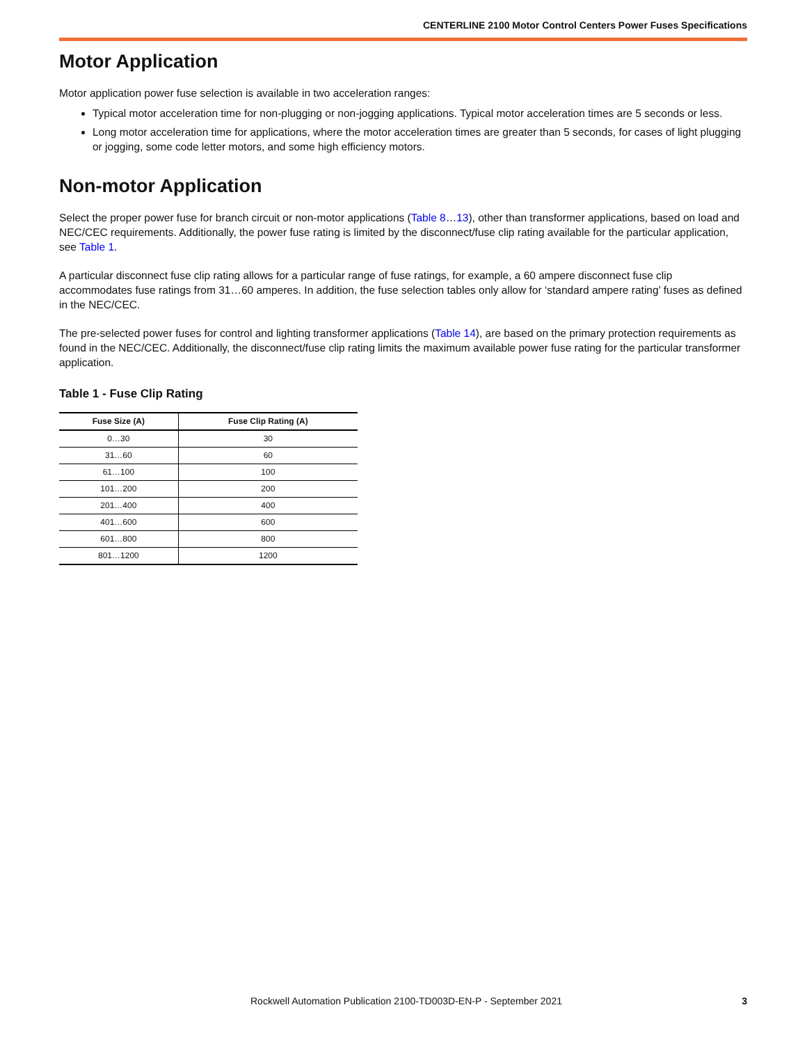CENTERLINE 2100 Motor Control Centers Power Fuses Specifications
Motor Application
Motor application power fuse selection is available in two acceleration ranges:
Typical motor acceleration time for non-plugging or non-jogging applications. Typical motor acceleration times are 5 seconds or less.
Long motor acceleration time for applications, where the motor acceleration times are greater than 5 seconds, for cases of light plugging or jogging, some code letter motors, and some high efficiency motors.
Non-motor Application
Select the proper power fuse for branch circuit or non-motor applications (Table 8…13), other than transformer applications, based on load and NEC/CEC requirements. Additionally, the power fuse rating is limited by the disconnect/fuse clip rating available for the particular application, see Table 1.
A particular disconnect fuse clip rating allows for a particular range of fuse ratings, for example, a 60 ampere disconnect fuse clip accommodates fuse ratings from 31…60 amperes. In addition, the fuse selection tables only allow for ‘standard ampere rating’ fuses as defined in the NEC/CEC.
The pre-selected power fuses for control and lighting transformer applications (Table 14), are based on the primary protection requirements as found in the NEC/CEC. Additionally, the disconnect/fuse clip rating limits the maximum available power fuse rating for the particular transformer application.
Table 1 - Fuse Clip Rating
| Fuse Size (A) | Fuse Clip Rating (A) |
| --- | --- |
| 0…30 | 30 |
| 31…60 | 60 |
| 61…100 | 100 |
| 101…200 | 200 |
| 201…400 | 400 |
| 401…600 | 600 |
| 601…800 | 800 |
| 801…1200 | 1200 |
Rockwell Automation Publication 2100-TD003D-EN-P - September 2021 3